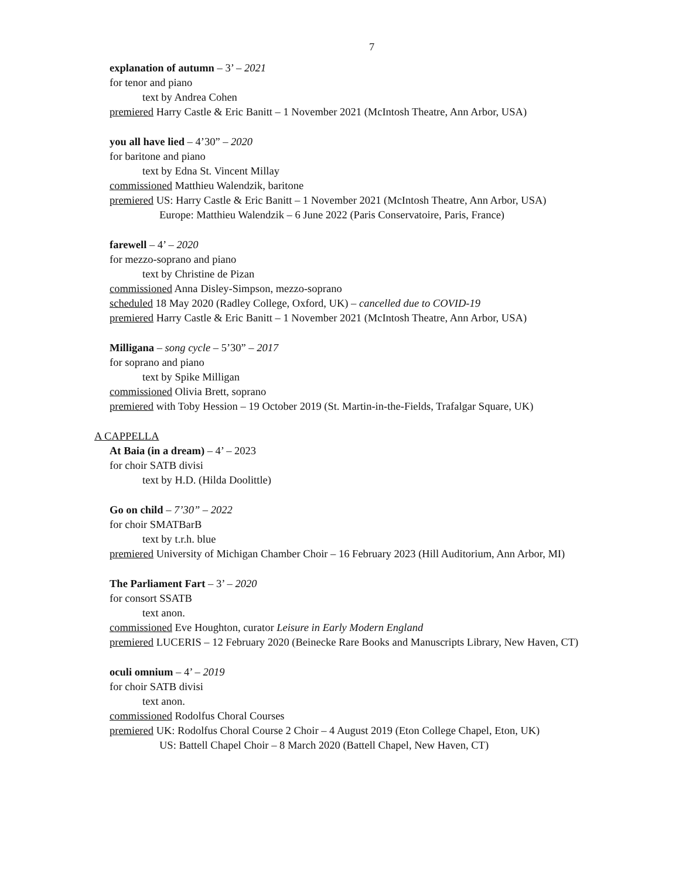7
explanation of autumn – 3’ – 2021
for tenor and piano
text by Andrea Cohen
premiered Harry Castle & Eric Banitt – 1 November 2021 (McIntosh Theatre, Ann Arbor, USA)
you all have lied – 4’30” – 2020
for baritone and piano
text by Edna St. Vincent Millay
commissioned Matthieu Walendzik, baritone
premiered US: Harry Castle & Eric Banitt – 1 November 2021 (McIntosh Theatre, Ann Arbor, USA)
Europe: Matthieu Walendzik – 6 June 2022 (Paris Conservatoire, Paris, France)
farewell – 4’ – 2020
for mezzo-soprano and piano
text by Christine de Pizan
commissioned Anna Disley-Simpson, mezzo-soprano
scheduled 18 May 2020 (Radley College, Oxford, UK) – cancelled due to COVID-19
premiered Harry Castle & Eric Banitt – 1 November 2021 (McIntosh Theatre, Ann Arbor, USA)
Milligana – song cycle – 5’30” – 2017
for soprano and piano
text by Spike Milligan
commissioned Olivia Brett, soprano
premiered with Toby Hession – 19 October 2019 (St. Martin-in-the-Fields, Trafalgar Square, UK)
A CAPPELLA
At Baia (in a dream) – 4’ – 2023
for choir SATB divisi
text by H.D. (Hilda Doolittle)
Go on child – 7’30” – 2022
for choir SMATBarB
text by t.r.h. blue
premiered University of Michigan Chamber Choir – 16 February 2023 (Hill Auditorium, Ann Arbor, MI)
The Parliament Fart – 3’ – 2020
for consort SSATB
text anon.
commissioned Eve Houghton, curator Leisure in Early Modern England
premiered LUCERIS – 12 February 2020 (Beinecke Rare Books and Manuscripts Library, New Haven, CT)
oculi omnium – 4’ – 2019
for choir SATB divisi
text anon.
commissioned Rodolfus Choral Courses
premiered UK: Rodolfus Choral Course 2 Choir – 4 August 2019 (Eton College Chapel, Eton, UK)
US: Battell Chapel Choir – 8 March 2020 (Battell Chapel, New Haven, CT)